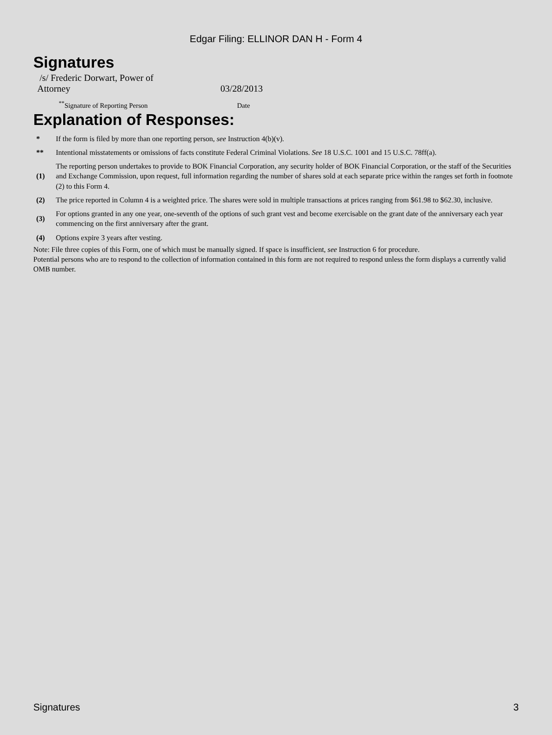Edgar Filing: ELLINOR DAN H - Form 4
Signatures
| /s/ Frederic Dorwart, Power of Attorney | 03/28/2013 |
| <sup>**</sup> Signature of Reporting Person | Date |
Explanation of Responses:
| * | If the form is filed by more than one reporting person, see Instruction 4(b)(v). |
| ** | Intentional misstatements or omissions of facts constitute Federal Criminal Violations. See 18 U.S.C. 1001 and 15 U.S.C. 78ff(a). |
| (1) | The reporting person undertakes to provide to BOK Financial Corporation, any security holder of BOK Financial Corporation, or the staff of the Securities and Exchange Commission, upon request, full information regarding the number of shares sold at each separate price within the ranges set forth in footnote (2) to this Form 4. |
| (2) | The price reported in Column 4 is a weighted price. The shares were sold in multiple transactions at prices ranging from $61.98 to $62.30, inclusive. |
| (3) | For options granted in any one year, one-seventh of the options of such grant vest and become exercisable on the grant date of the anniversary each year commencing on the first anniversary after the grant. |
| (4) | Options expire 3 years after vesting. |
Note: File three copies of this Form, one of which must be manually signed. If space is insufficient, see Instruction 6 for procedure.
Potential persons who are to respond to the collection of information contained in this form are not required to respond unless the form displays a currently valid OMB number.
Signatures 3